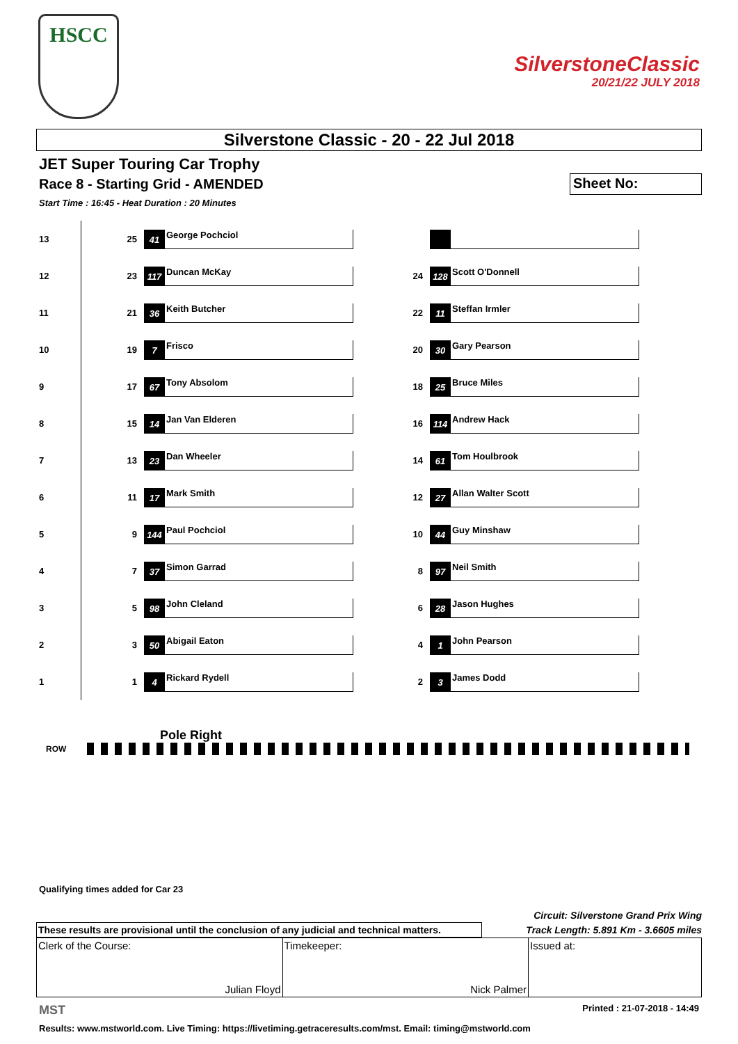HSCC
SilverstoneClassic
20/21/22 JULY 2018
Silverstone Classic - 20 - 22 Jul 2018
JET Super Touring Car Trophy
Race 8 - Starting Grid - AMENDED
Sheet No:
Start Time : 16:45 - Heat Duration : 20 Minutes
| 13 | | 25 | 41 George Pochciol | | | |
| 12 | | 23 | 117 Duncan McKay | | 24 | 128 Scott O'Donnell |
| 11 | | 21 | 36 Keith Butcher | | 22 | 11 Steffan Irmler |
| 10 | | 19 | 7 Frisco | | 20 | 30 Gary Pearson |
| 9 | | 17 | 67 Tony Absolom | | 18 | 25 Bruce Miles |
| 8 | | 15 | 14 Jan Van Elderen | | 16 | 114 Andrew Hack |
| 7 | | 13 | 23 Dan Wheeler | | 14 | 61 Tom Houlbrook |
| 6 | | 11 | 17 Mark Smith | | 12 | 27 Allan Walter Scott |
| 5 | | 9 | 144 Paul Pochciol | | 10 | 44 Guy Minshaw |
| 4 | | 7 | 37 Simon Garrad | | 8 | 97 Neil Smith |
| 3 | | 5 | 98 John Cleland | | 6 | 28 Jason Hughes |
| 2 | | 3 | 50 Abigail Eaton | | 4 | 1 John Pearson |
| 1 | | 1 | 4 Rickard Rydell | | 2 | 3 James Dodd |
Pole Right
ROW
Qualifying times added for Car 23
Circuit: Silverstone Grand Prix Wing
Track Length: 5.891 Km - 3.6605 miles
These results are provisional until the conclusion of any judicial and technical matters.
Clerk of the Course:
Julian Floyd
Timekeeper:
Nick Palmer
Issued at:
MST Printed : 21-07-2018 - 14:49
Results: www.mstworld.com. Live Timing: https://livetiming.getraceresults.com/mst. Email: timing@mstworld.com